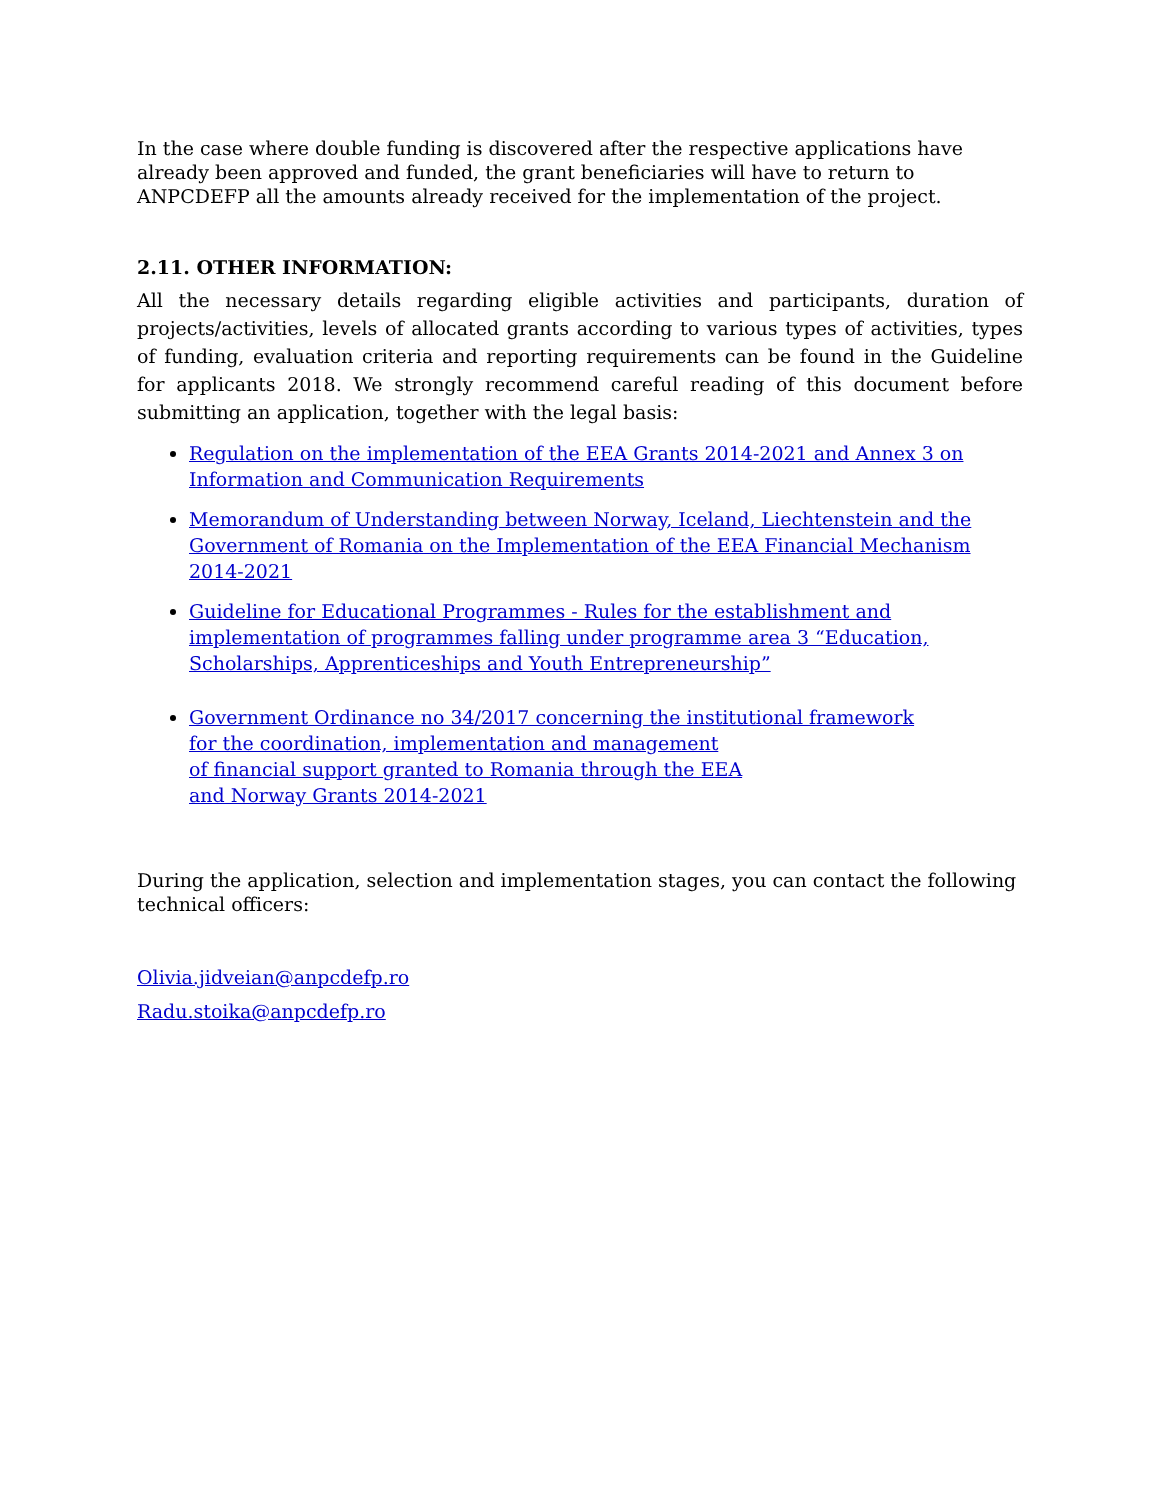In the case where double funding is discovered after the respective applications have already been approved and funded, the grant beneficiaries will have to return to ANPCDEFP all the amounts already received for the implementation of the project.
2.11. OTHER INFORMATION:
All the necessary details regarding eligible activities and participants, duration of projects/activities, levels of allocated grants according to various types of activities, types of funding, evaluation criteria and reporting requirements can be found in the Guideline for applicants 2018. We strongly recommend careful reading of this document before submitting an application, together with the legal basis:
Regulation on the implementation of the EEA Grants 2014-2021 and Annex 3 on Information and Communication Requirements
Memorandum of Understanding between Norway, Iceland, Liechtenstein and the Government of Romania on the Implementation of the EEA Financial Mechanism 2014-2021
Guideline for Educational Programmes - Rules for the establishment and implementation of programmes falling under programme area 3 “Education, Scholarships, Apprenticeships and Youth Entrepreneurship”
Government Ordinance no 34/2017 concerning the institutional framework
for the coordination, implementation and management
of financial support granted to Romania through the EEA
and Norway Grants 2014-2021
During the application, selection and implementation stages, you can contact the following technical officers:
Olivia.jidveian@anpcdefp.ro
Radu.stoika@anpcdefp.ro